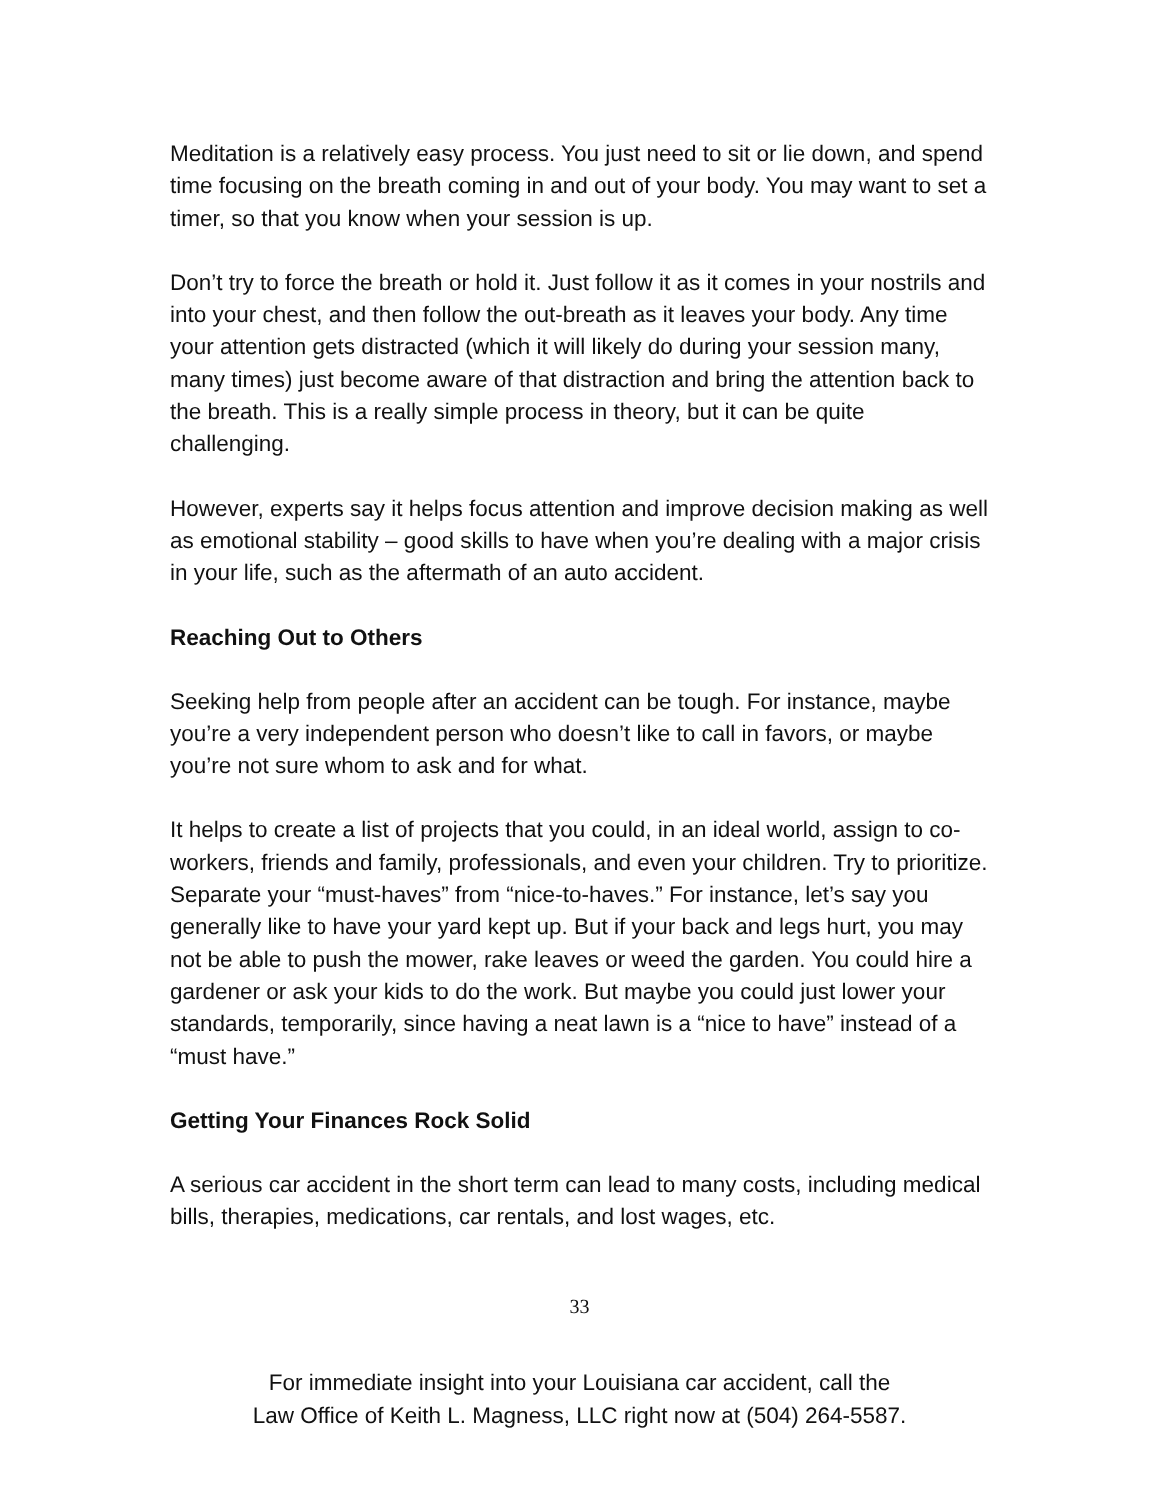Meditation is a relatively easy process. You just need to sit or lie down, and spend time focusing on the breath coming in and out of your body. You may want to set a timer, so that you know when your session is up.
Don’t try to force the breath or hold it. Just follow it as it comes in your nostrils and into your chest, and then follow the out-breath as it leaves your body. Any time your attention gets distracted (which it will likely do during your session many, many times) just become aware of that distraction and bring the attention back to the breath. This is a really simple process in theory, but it can be quite challenging.
However, experts say it helps focus attention and improve decision making as well as emotional stability – good skills to have when you’re dealing with a major crisis in your life, such as the aftermath of an auto accident.
Reaching Out to Others
Seeking help from people after an accident can be tough. For instance, maybe you’re a very independent person who doesn’t like to call in favors, or maybe you’re not sure whom to ask and for what.
It helps to create a list of projects that you could, in an ideal world, assign to co-workers, friends and family, professionals, and even your children. Try to prioritize. Separate your “must-haves” from “nice-to-haves.” For instance, let’s say you generally like to have your yard kept up. But if your back and legs hurt, you may not be able to push the mower, rake leaves or weed the garden. You could hire a gardener or ask your kids to do the work. But maybe you could just lower your standards, temporarily, since having a neat lawn is a “nice to have” instead of a “must have.”
Getting Your Finances Rock Solid
A serious car accident in the short term can lead to many costs, including medical bills, therapies, medications, car rentals, and lost wages, etc.
33
For immediate insight into your Louisiana car accident, call the
Law Office of Keith L. Magness, LLC right now at (504) 264-5587.